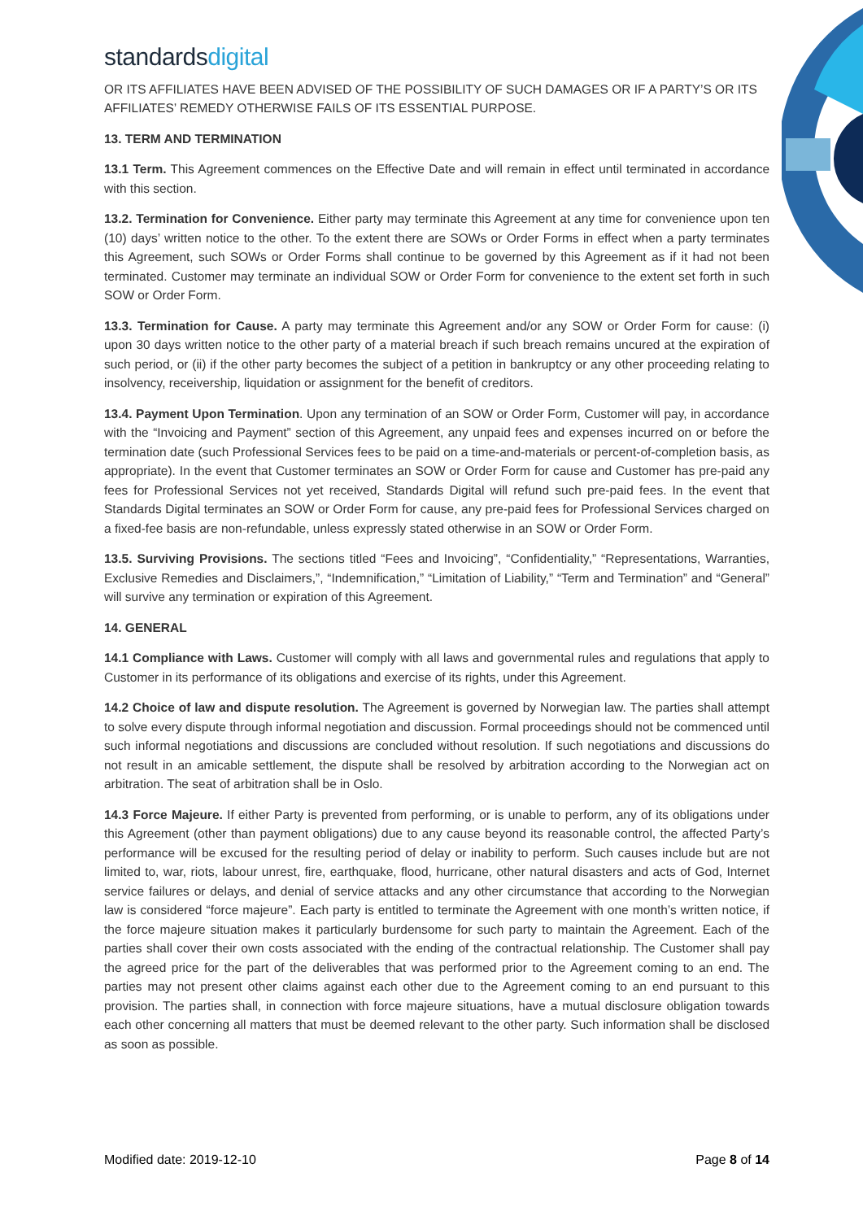standardsdigital
OR ITS AFFILIATES HAVE BEEN ADVISED OF THE POSSIBILITY OF SUCH DAMAGES OR IF A PARTY’S OR ITS AFFILIATES’ REMEDY OTHERWISE FAILS OF ITS ESSENTIAL PURPOSE.
13. TERM AND TERMINATION
13.1 Term. This Agreement commences on the Effective Date and will remain in effect until terminated in accordance with this section.
13.2. Termination for Convenience. Either party may terminate this Agreement at any time for convenience upon ten (10) days’ written notice to the other. To the extent there are SOWs or Order Forms in effect when a party terminates this Agreement, such SOWs or Order Forms shall continue to be governed by this Agreement as if it had not been terminated. Customer may terminate an individual SOW or Order Form for convenience to the extent set forth in such SOW or Order Form.
13.3. Termination for Cause. A party may terminate this Agreement and/or any SOW or Order Form for cause: (i) upon 30 days written notice to the other party of a material breach if such breach remains uncured at the expiration of such period, or (ii) if the other party becomes the subject of a petition in bankruptcy or any other proceeding relating to insolvency, receivership, liquidation or assignment for the benefit of creditors.
13.4. Payment Upon Termination. Upon any termination of an SOW or Order Form, Customer will pay, in accordance with the “Invoicing and Payment” section of this Agreement, any unpaid fees and expenses incurred on or before the termination date (such Professional Services fees to be paid on a time-and-materials or percent-of-completion basis, as appropriate). In the event that Customer terminates an SOW or Order Form for cause and Customer has pre-paid any fees for Professional Services not yet received, Standards Digital will refund such pre-paid fees. In the event that Standards Digital terminates an SOW or Order Form for cause, any pre-paid fees for Professional Services charged on a fixed-fee basis are non-refundable, unless expressly stated otherwise in an SOW or Order Form.
13.5. Surviving Provisions. The sections titled “Fees and Invoicing”, “Confidentiality,” “Representations, Warranties, Exclusive Remedies and Disclaimers,”, “Indemnification,” “Limitation of Liability,” “Term and Termination” and “General” will survive any termination or expiration of this Agreement.
14. GENERAL
14.1 Compliance with Laws. Customer will comply with all laws and governmental rules and regulations that apply to Customer in its performance of its obligations and exercise of its rights, under this Agreement.
14.2 Choice of law and dispute resolution. The Agreement is governed by Norwegian law. The parties shall attempt to solve every dispute through informal negotiation and discussion. Formal proceedings should not be commenced until such informal negotiations and discussions are concluded without resolution. If such negotiations and discussions do not result in an amicable settlement, the dispute shall be resolved by arbitration according to the Norwegian act on arbitration. The seat of arbitration shall be in Oslo.
14.3 Force Majeure. If either Party is prevented from performing, or is unable to perform, any of its obligations under this Agreement (other than payment obligations) due to any cause beyond its reasonable control, the affected Party’s performance will be excused for the resulting period of delay or inability to perform. Such causes include but are not limited to, war, riots, labour unrest, fire, earthquake, flood, hurricane, other natural disasters and acts of God, Internet service failures or delays, and denial of service attacks and any other circumstance that according to the Norwegian law is considered “force majeure”. Each party is entitled to terminate the Agreement with one month’s written notice, if the force majeure situation makes it particularly burdensome for such party to maintain the Agreement. Each of the parties shall cover their own costs associated with the ending of the contractual relationship. The Customer shall pay the agreed price for the part of the deliverables that was performed prior to the Agreement coming to an end. The parties may not present other claims against each other due to the Agreement coming to an end pursuant to this provision. The parties shall, in connection with force majeure situations, have a mutual disclosure obligation towards each other concerning all matters that must be deemed relevant to the other party. Such information shall be disclosed as soon as possible.
Modified date: 2019-12-10 Page 8 of 14